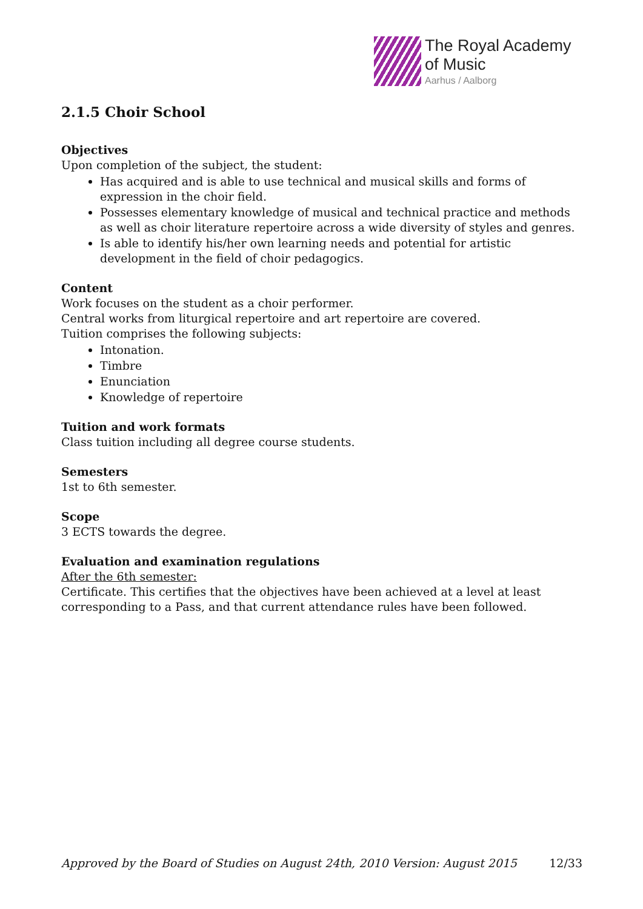The Royal Academy
of Music
Aarhus / Aalborg
2.1.5 Choir School
Objectives
Upon completion of the subject, the student:
Has acquired and is able to use technical and musical skills and forms of expression in the choir field.
Possesses elementary knowledge of musical and technical practice and methods as well as choir literature repertoire across a wide diversity of styles and genres.
Is able to identify his/her own learning needs and potential for artistic development in the field of choir pedagogics.
Content
Work focuses on the student as a choir performer.
Central works from liturgical repertoire and art repertoire are covered.
Tuition comprises the following subjects:
Intonation.
Timbre
Enunciation
Knowledge of repertoire
Tuition and work formats
Class tuition including all degree course students.
Semesters
1st to 6th semester.
Scope
3 ECTS towards the degree.
Evaluation and examination regulations
After the 6th semester:
Certificate. This certifies that the objectives have been achieved at a level at least corresponding to a Pass, and that current attendance rules have been followed.
Approved by the Board of Studies on August 24th, 2010 Version: August 2015 12/33